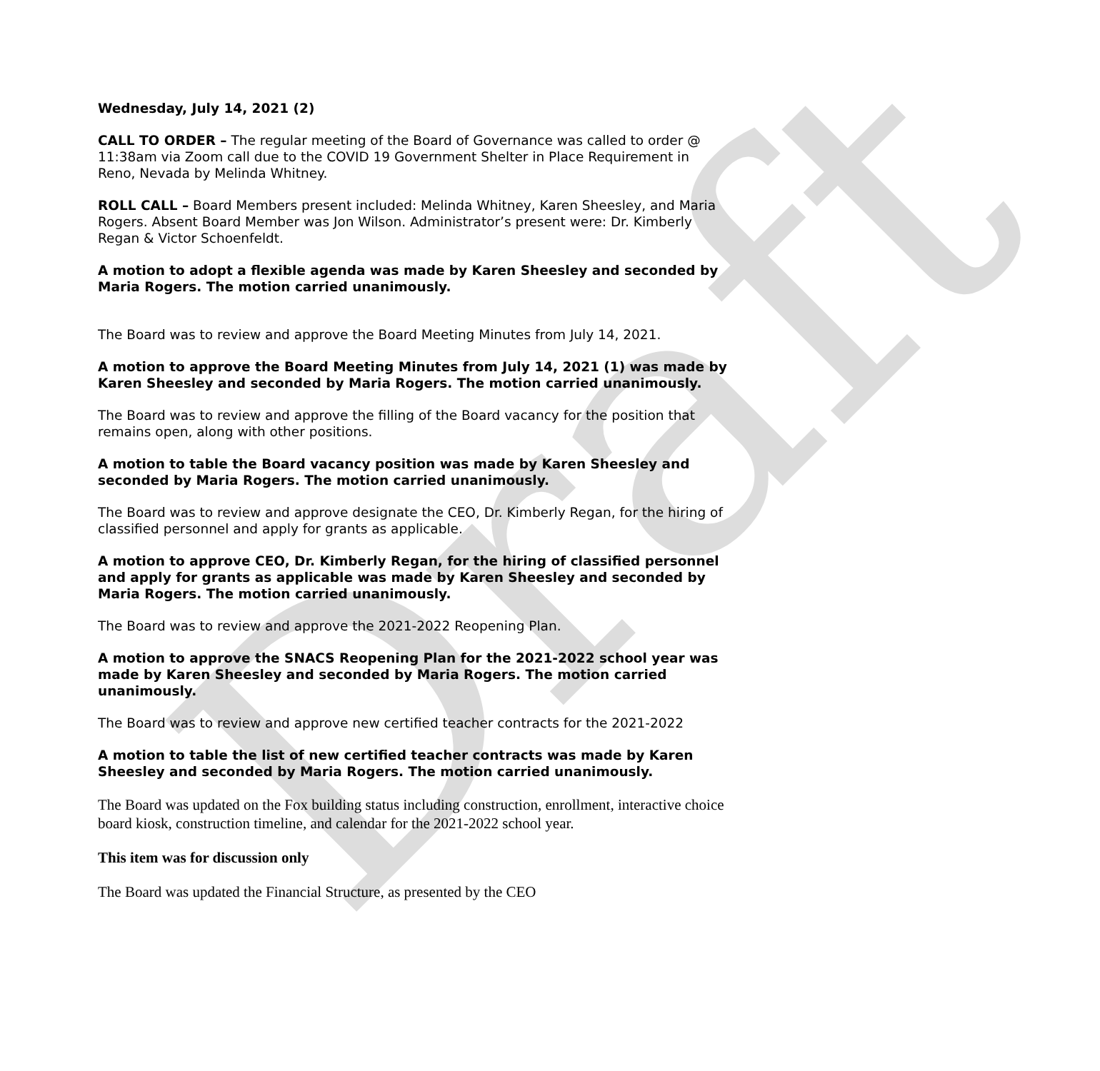Draft
Wednesday, July 14, 2021 (2)
CALL TO ORDER – The regular meeting of the Board of Governance was called to order @ 11:38am via Zoom call due to the COVID 19 Government Shelter in Place Requirement in Reno, Nevada by Melinda Whitney.
ROLL CALL – Board Members present included: Melinda Whitney, Karen Sheesley, and Maria Rogers. Absent Board Member was Jon Wilson. Administrator’s present were: Dr. Kimberly Regan & Victor Schoenfeldt.
A motion to adopt a flexible agenda was made by Karen Sheesley and seconded by Maria Rogers. The motion carried unanimously.
The Board was to review and approve the Board Meeting Minutes from July 14, 2021.
A motion to approve the Board Meeting Minutes from July 14, 2021 (1) was made by Karen Sheesley and seconded by Maria Rogers. The motion carried unanimously.
The Board was to review and approve the filling of the Board vacancy for the position that remains open, along with other positions.
A motion to table the Board vacancy position was made by Karen Sheesley and seconded by Maria Rogers. The motion carried unanimously.
The Board was to review and approve designate the CEO, Dr. Kimberly Regan, for the hiring of classified personnel and apply for grants as applicable.
A motion to approve CEO, Dr. Kimberly Regan, for the hiring of classified personnel and apply for grants as applicable was made by Karen Sheesley and seconded by Maria Rogers. The motion carried unanimously.
The Board was to review and approve the 2021-2022 Reopening Plan.
A motion to approve the SNACS Reopening Plan for the 2021-2022 school year was made by Karen Sheesley and seconded by Maria Rogers. The motion carried unanimously.
The Board was to review and approve new certified teacher contracts for the 2021-2022
A motion to table the list of new certified teacher contracts was made by Karen Sheesley and seconded by Maria Rogers. The motion carried unanimously.
The Board was updated on the Fox building status including construction, enrollment, interactive choice board kiosk, construction timeline, and calendar for the 2021-2022 school year.
This item was for discussion only
The Board was updated the Financial Structure, as presented by the CEO